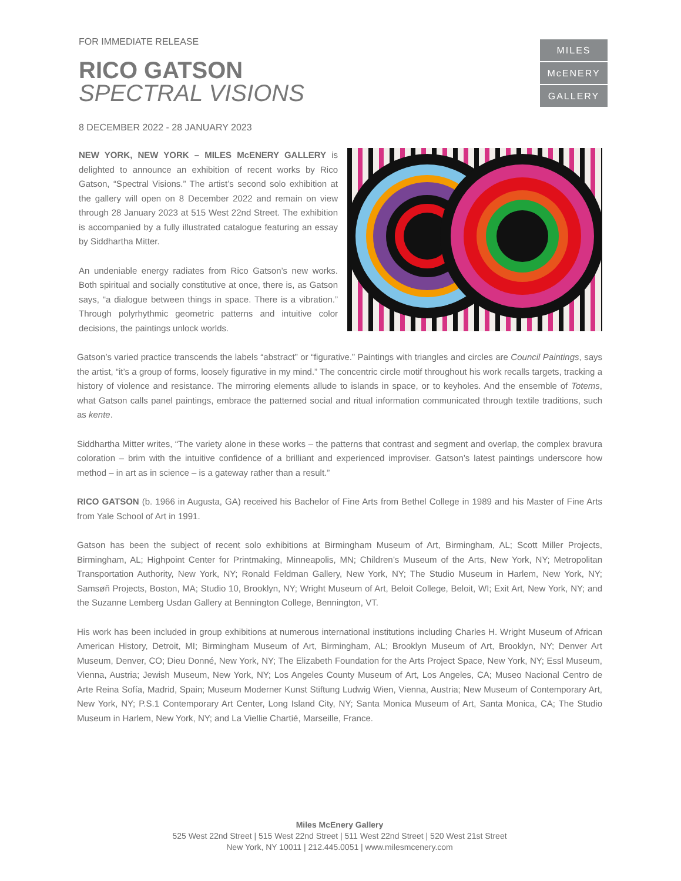FOR IMMEDIATE RELEASE
MILES
McENERY
GALLERY
RICO GATSON
SPECTRAL VISIONS
8 DECEMBER 2022 - 28 JANUARY 2023
NEW YORK, NEW YORK – MILES McENERY GALLERY is delighted to announce an exhibition of recent works by Rico Gatson, “Spectral Visions.” The artist’s second solo exhibition at the gallery will open on 8 December 2022 and remain on view through 28 January 2023 at 515 West 22nd Street. The exhibition is accompanied by a fully illustrated catalogue featuring an essay by Siddhartha Mitter.
An undeniable energy radiates from Rico Gatson’s new works. Both spiritual and socially constitutive at once, there is, as Gatson says, “a dialogue between things in space. There is a vibration.” Through polyrhythmic geometric patterns and intuitive color decisions, the paintings unlock worlds.
Gatson’s varied practice transcends the labels “abstract” or “figurative.” Paintings with triangles and circles are Council Paintings, says the artist, “it’s a group of forms, loosely figurative in my mind.” The concentric circle motif throughout his work recalls targets, tracking a history of violence and resistance. The mirroring elements allude to islands in space, or to keyholes. And the ensemble of Totems, what Gatson calls panel paintings, embrace the patterned social and ritual information communicated through textile traditions, such as kente.
Siddhartha Mitter writes, “The variety alone in these works – the patterns that contrast and segment and overlap, the complex bravura coloration – brim with the intuitive confidence of a brilliant and experienced improviser. Gatson’s latest paintings underscore how method – in art as in science – is a gateway rather than a result.”
RICO GATSON (b. 1966 in Augusta, GA) received his Bachelor of Fine Arts from Bethel College in 1989 and his Master of Fine Arts from Yale School of Art in 1991.
Gatson has been the subject of recent solo exhibitions at Birmingham Museum of Art, Birmingham, AL; Scott Miller Projects, Birmingham, AL; Highpoint Center for Printmaking, Minneapolis, MN; Children’s Museum of the Arts, New York, NY; Metropolitan Transportation Authority, New York, NY; Ronald Feldman Gallery, New York, NY; The Studio Museum in Harlem, New York, NY; Samsøñ Projects, Boston, MA; Studio 10, Brooklyn, NY; Wright Museum of Art, Beloit College, Beloit, WI; Exit Art, New York, NY; and the Suzanne Lemberg Usdan Gallery at Bennington College, Bennington, VT.
His work has been included in group exhibitions at numerous international institutions including Charles H. Wright Museum of African American History, Detroit, MI; Birmingham Museum of Art, Birmingham, AL; Brooklyn Museum of Art, Brooklyn, NY; Denver Art Museum, Denver, CO; Dieu Donné, New York, NY; The Elizabeth Foundation for the Arts Project Space, New York, NY; Essl Museum, Vienna, Austria; Jewish Museum, New York, NY; Los Angeles County Museum of Art, Los Angeles, CA; Museo Nacional Centro de Arte Reina Sofía, Madrid, Spain; Museum Moderner Kunst Stiftung Ludwig Wien, Vienna, Austria; New Museum of Contemporary Art, New York, NY; P.S.1 Contemporary Art Center, Long Island City, NY; Santa Monica Museum of Art, Santa Monica, CA; The Studio Museum in Harlem, New York, NY; and La Viellie Chartié, Marseille, France.
Miles McEnery Gallery
525 West 22nd Street | 515 West 22nd Street | 511 West 22nd Street | 520 West 21st Street
New York, NY 10011 | 212.445.0051 | www.milesmcenery.com